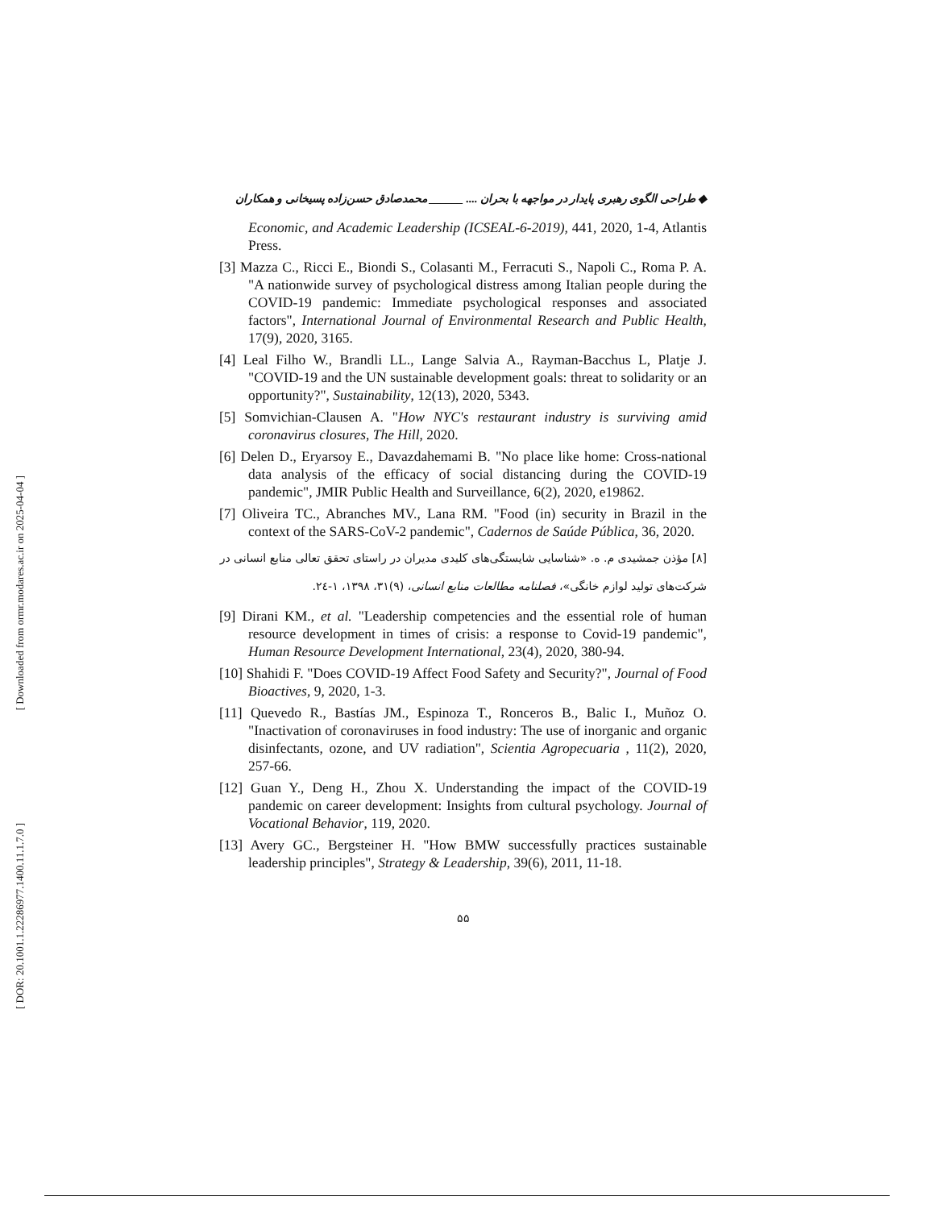[ Downloaded from ormr.modares.ac.ir on 2025-04-04 ]
[ DOR: 20.1001.1.22286977.1400.11.1.7.0 ]
◆ طراحی الگوی رهبری پایدار در مواجهه با بحران .... ______ محمدصادق حسن‌زاده پسیخانی و همکاران
Economic, and Academic Leadership (ICSEAL-6-2019), 441, 2020, 1-4, Atlantis Press.
[3] Mazza C., Ricci E., Biondi S., Colasanti M., Ferracuti S., Napoli C., Roma P. A. "A nationwide survey of psychological distress among Italian people during the COVID-19 pandemic: Immediate psychological responses and associated factors", International Journal of Environmental Research and Public Health, 17(9), 2020, 3165.
[4] Leal Filho W., Brandli LL., Lange Salvia A., Rayman-Bacchus L, Platje J. "COVID-19 and the UN sustainable development goals: threat to solidarity or an opportunity?", Sustainability, 12(13), 2020, 5343.
[5] Somvichian-Clausen A. "How NYC's restaurant industry is surviving amid coronavirus closures, The Hill, 2020.
[6] Delen D., Eryarsoy E., Davazdahemami B. "No place like home: Cross-national data analysis of the efficacy of social distancing during the COVID-19 pandemic", JMIR Public Health and Surveillance, 6(2), 2020, e19862.
[7] Oliveira TC., Abranches MV., Lana RM. "Food (in) security in Brazil in the context of the SARS-CoV-2 pandemic", Cadernos de Saúde Pública, 36, 2020.
[۸] مؤذن جمشیدی م. ه. «شناسایی شایستگی‌های کلیدی مدیران در راستای تحقق تعالی منابع انسانی در شرکت‌های تولید لوازم خانگی»، فصلنامه مطالعات منابع انسانی، (۹)۳۱، ۱۳۹۸، ۱-۲٤.
[9] Dirani KM., et al. "Leadership competencies and the essential role of human resource development in times of crisis: a response to Covid-19 pandemic", Human Resource Development International, 23(4), 2020, 380-94.
[10] Shahidi F. "Does COVID-19 Affect Food Safety and Security?", Journal of Food Bioactives, 9, 2020, 1-3.
[11] Quevedo R., Bastías JM., Espinoza T., Ronceros B., Balic I., Muñoz O. "Inactivation of coronaviruses in food industry: The use of inorganic and organic disinfectants, ozone, and UV radiation", Scientia Agropecuaria , 11(2), 2020, 257-66.
[12] Guan Y., Deng H., Zhou X. Understanding the impact of the COVID-19 pandemic on career development: Insights from cultural psychology. Journal of Vocational Behavior, 119, 2020.
[13] Avery GC., Bergsteiner H. "How BMW successfully practices sustainable leadership principles", Strategy & Leadership, 39(6), 2011, 11-18.
۵۵